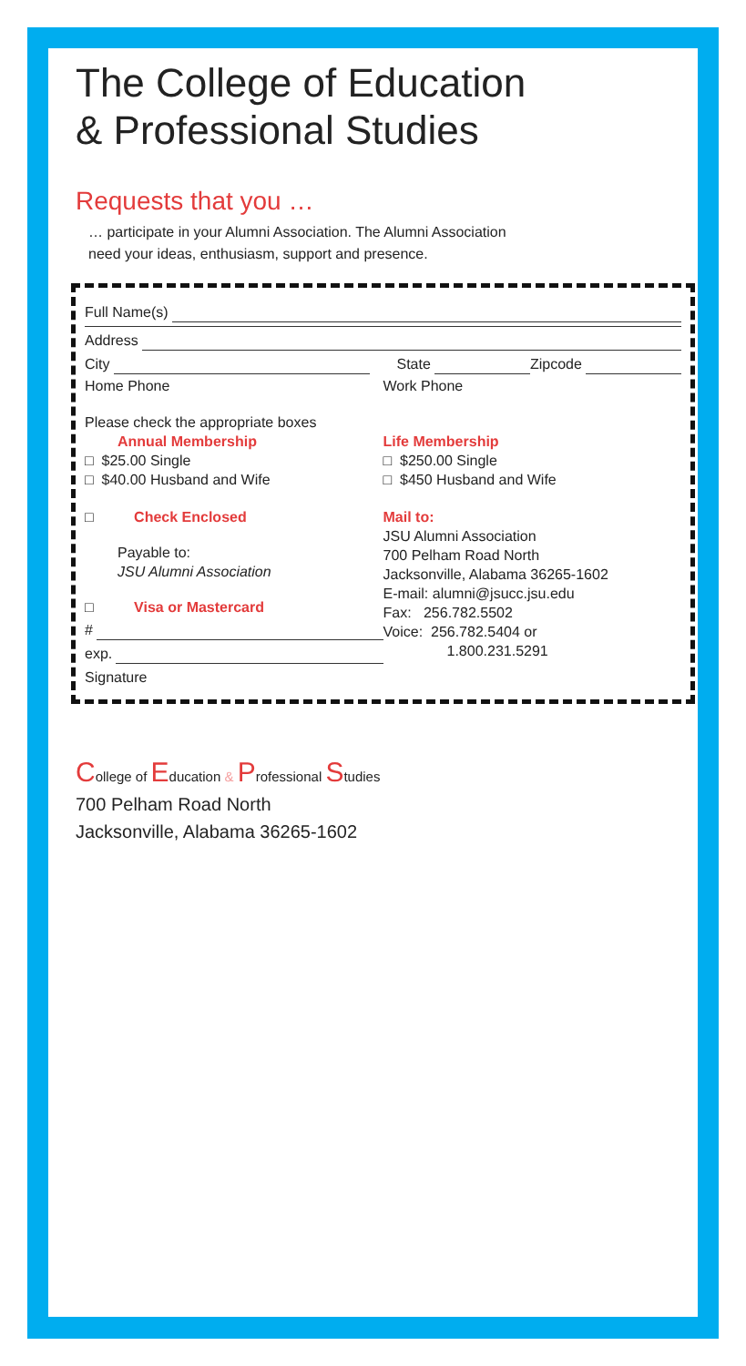The College of Education
& Professional Studies
Requests that you …
… participate in your Alumni Association. The Alumni Association
need your ideas, enthusiasm, support and presence.
Full Name(s)
Address
City State Zipcode
Home Phone Work Phone
Please check the appropriate boxes
Annual Membership
□ $25.00 Single
□ $40.00 Husband and Wife
Life Membership
□ $250.00 Single
□ $450 Husband and Wife
□ Check Enclosed
Payable to:
JSU Alumni Association
□ Visa or Mastercard
#
exp.
Signature
Mail to:
JSU Alumni Association
700 Pelham Road North
Jacksonville, Alabama 36265-1602
E-mail: alumni@jsucc.jsu.edu
Fax: 256.782.5502
Voice: 256.782.5404 or
1.800.231.5291
College of Education & Professional Studies
700 Pelham Road North
Jacksonville, Alabama 36265-1602